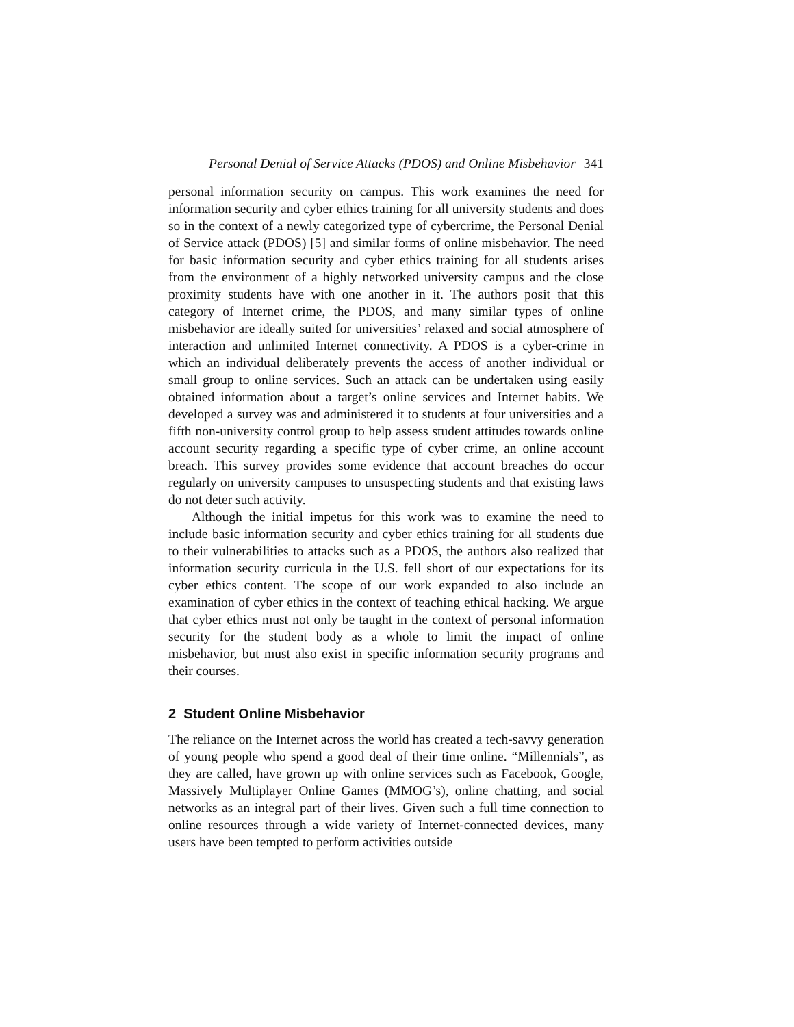Personal Denial of Service Attacks (PDOS) and Online Misbehavior 341
personal information security on campus. This work examines the need for information security and cyber ethics training for all university students and does so in the context of a newly categorized type of cybercrime, the Personal Denial of Service attack (PDOS) [5] and similar forms of online misbehavior. The need for basic information security and cyber ethics training for all students arises from the environment of a highly networked university campus and the close proximity students have with one another in it. The authors posit that this category of Internet crime, the PDOS, and many similar types of online misbehavior are ideally suited for universities’ relaxed and social atmosphere of interaction and unlimited Internet connectivity. A PDOS is a cyber-crime in which an individual deliberately prevents the access of another individual or small group to online services. Such an attack can be undertaken using easily obtained information about a target’s online services and Internet habits. We developed a survey was and administered it to students at four universities and a fifth non-university control group to help assess student attitudes towards online account security regarding a specific type of cyber crime, an online account breach. This survey provides some evidence that account breaches do occur regularly on university campuses to unsuspecting students and that existing laws do not deter such activity.
Although the initial impetus for this work was to examine the need to include basic information security and cyber ethics training for all students due to their vulnerabilities to attacks such as a PDOS, the authors also realized that information security curricula in the U.S. fell short of our expectations for its cyber ethics content. The scope of our work expanded to also include an examination of cyber ethics in the context of teaching ethical hacking. We argue that cyber ethics must not only be taught in the context of personal information security for the student body as a whole to limit the impact of online misbehavior, but must also exist in specific information security programs and their courses.
2 Student Online Misbehavior
The reliance on the Internet across the world has created a tech-savvy generation of young people who spend a good deal of their time online. “Millennials”, as they are called, have grown up with online services such as Facebook, Google, Massively Multiplayer Online Games (MMOG’s), online chatting, and social networks as an integral part of their lives. Given such a full time connection to online resources through a wide variety of Internet-connected devices, many users have been tempted to perform activities outside